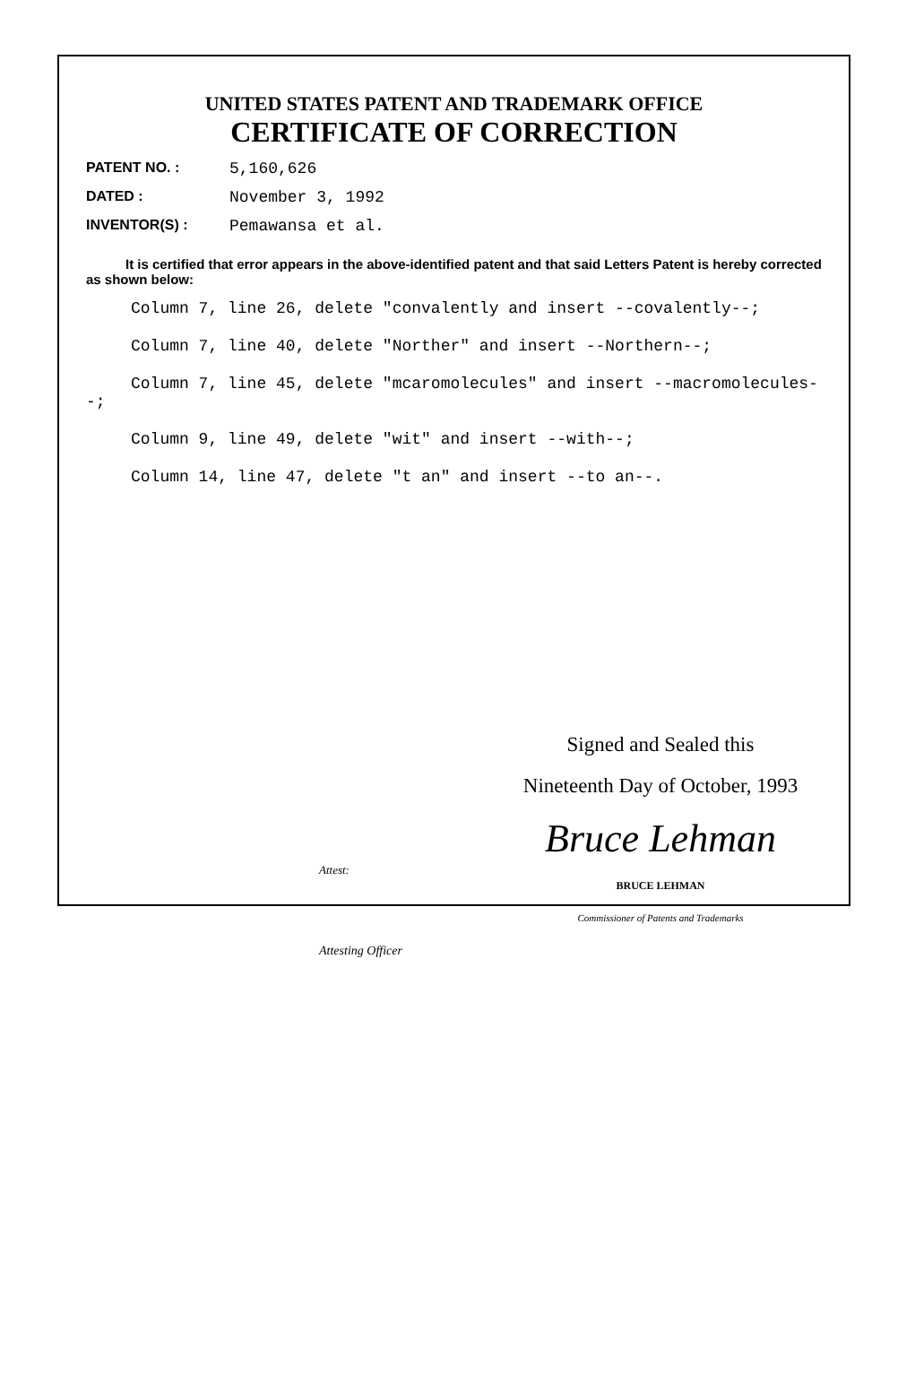UNITED STATES PATENT AND TRADEMARK OFFICE
CERTIFICATE OF CORRECTION
PATENT NO. : 5,160,626
DATED : November 3, 1992
INVENTOR(S) : Pemawansa et al.
It is certified that error appears in the above-identified patent and that said Letters Patent is hereby corrected as shown below:
Column 7, line 26, delete "convalently and insert --covalently--;
Column 7, line 40, delete "Norther" and insert --Northern--;
Column 7, line 45, delete "mcaromolecules" and insert --macromolecules--;
Column 9, line 49, delete "wit" and insert --with--;
Column 14, line 47, delete "t an" and insert --to an--.
Signed and Sealed this
Nineteenth Day of October, 1993
Bruce Lehman
BRUCE LEHMAN
Commissioner of Patents and Trademarks
Attest:
Attesting Officer